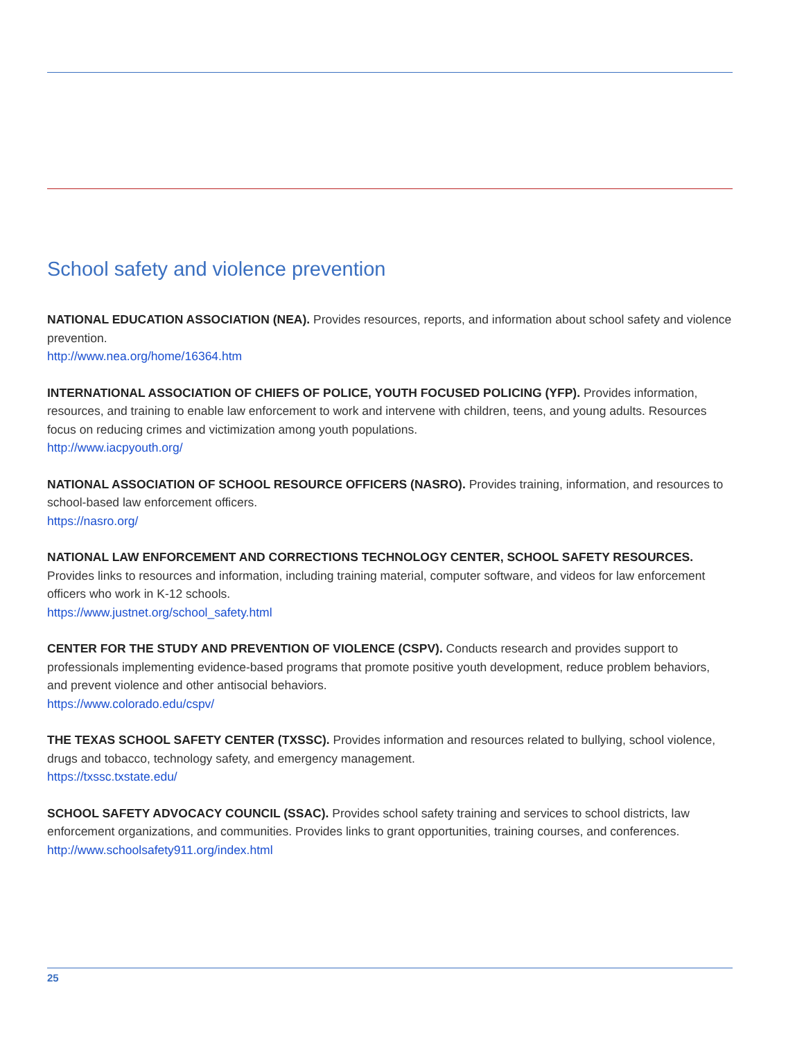School safety and violence prevention
NATIONAL EDUCATION ASSOCIATION (NEA). Provides resources, reports, and information about school safety and violence prevention.
http://www.nea.org/home/16364.htm
INTERNATIONAL ASSOCIATION OF CHIEFS OF POLICE, YOUTH FOCUSED POLICING (YFP). Provides information, resources, and training to enable law enforcement to work and intervene with children, teens, and young adults. Resources focus on reducing crimes and victimization among youth populations.
http://www.iacpyouth.org/
NATIONAL ASSOCIATION OF SCHOOL RESOURCE OFFICERS (NASRO). Provides training, information, and resources to school-based law enforcement officers.
https://nasro.org/
NATIONAL LAW ENFORCEMENT AND CORRECTIONS TECHNOLOGY CENTER, SCHOOL SAFETY RESOURCES. Provides links to resources and information, including training material, computer software, and videos for law enforcement officers who work in K-12 schools.
https://www.justnet.org/school_safety.html
CENTER FOR THE STUDY AND PREVENTION OF VIOLENCE (CSPV). Conducts research and provides support to professionals implementing evidence-based programs that promote positive youth development, reduce problem behaviors, and prevent violence and other antisocial behaviors.
https://www.colorado.edu/cspv/
THE TEXAS SCHOOL SAFETY CENTER (TXSSC). Provides information and resources related to bullying, school violence, drugs and tobacco, technology safety, and emergency management.
https://txssc.txstate.edu/
SCHOOL SAFETY ADVOCACY COUNCIL (SSAC). Provides school safety training and services to school districts, law enforcement organizations, and communities. Provides links to grant opportunities, training courses, and conferences.
http://www.schoolsafety911.org/index.html
25